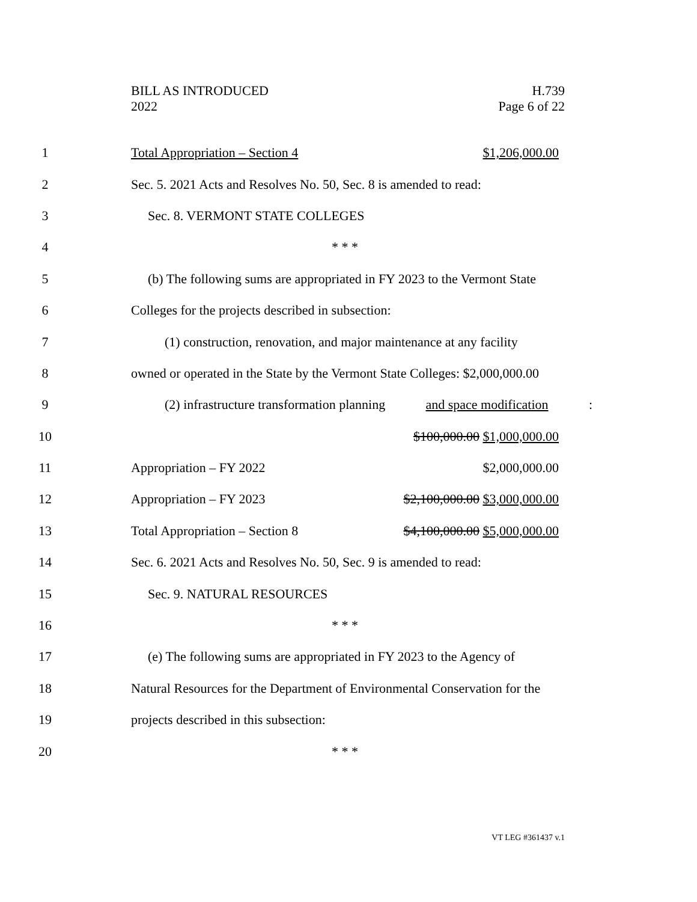BILL AS INTRODUCED
2022
H.739
Page 6 of 22
1 Total Appropriation – Section 4 $1,206,000.00
2 Sec. 5. 2021 Acts and Resolves No. 50, Sec. 8 is amended to read:
3 Sec. 8. VERMONT STATE COLLEGES
4 * * *
5 (b) The following sums are appropriated in FY 2023 to the Vermont State
6 Colleges for the projects described in subsection:
7 (1) construction, renovation, and major maintenance at any facility
8 owned or operated in the State by the Vermont State Colleges: $2,000,000.00
9 (2) infrastructure transformation planning and space modification:
10 $100,000.00 $1,000,000.00
11 Appropriation – FY 2022 $2,000,000.00
12 Appropriation – FY 2023 $2,100,000.00 $3,000,000.00
13 Total Appropriation – Section 8 $4,100,000.00 $5,000,000.00
14 Sec. 6. 2021 Acts and Resolves No. 50, Sec. 9 is amended to read:
15 Sec. 9. NATURAL RESOURCES
16 * * *
17 (e) The following sums are appropriated in FY 2023 to the Agency of
18 Natural Resources for the Department of Environmental Conservation for the
19 projects described in this subsection:
20 * * *
VT LEG #361437 v.1